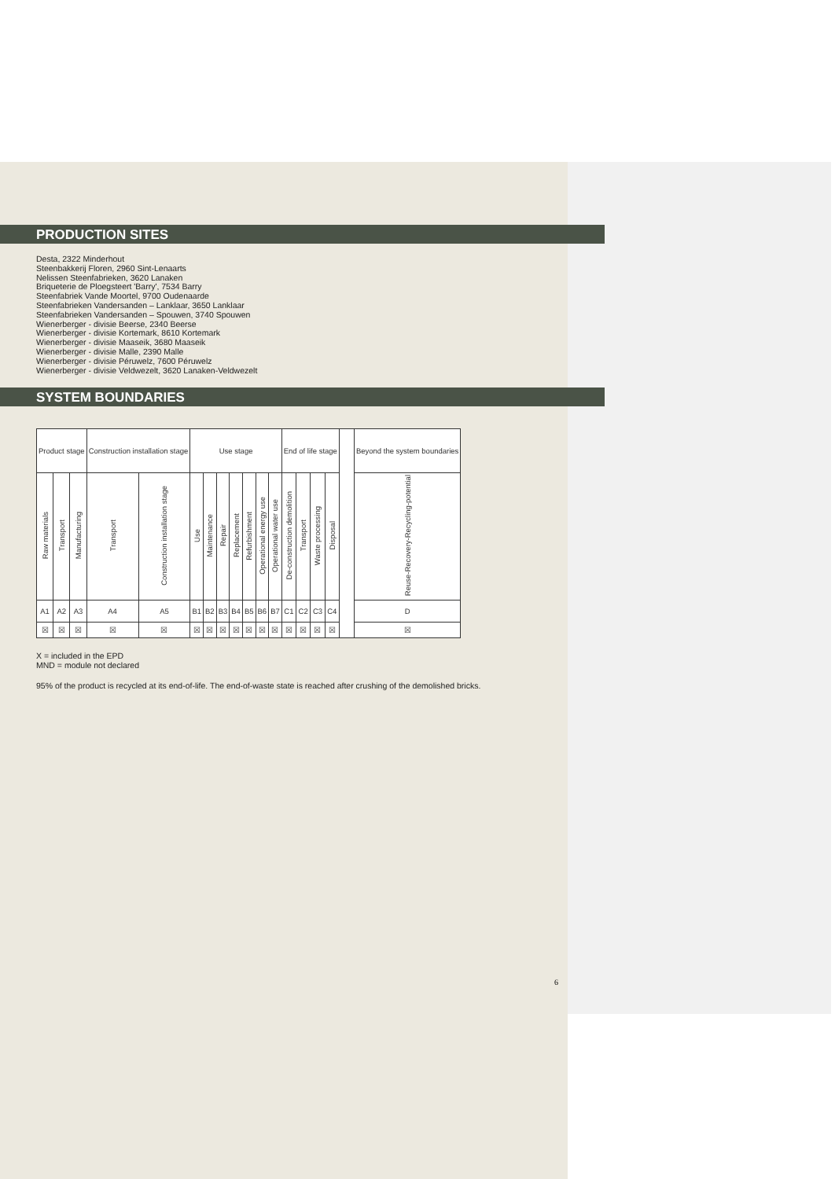PRODUCTION SITES
Desta, 2322 Minderhout
Steenbakkerij Floren, 2960 Sint-Lenaarts
Nelissen Steenfabrieken, 3620 Lanaken
Briqueterie de Ploegsteert 'Barry', 7534 Barry
Steenfabriek Vande Moortel, 9700 Oudenaarde
Steenfabrieken Vandersanden – Lanklaar, 3650 Lanklaar
Steenfabrieken Vandersanden – Spouwen, 3740 Spouwen
Wienerberger - divisie Beerse, 2340 Beerse
Wienerberger - divisie Kortemark, 8610 Kortemark
Wienerberger - divisie Maaseik, 3680 Maaseik
Wienerberger - divisie Malle, 2390 Malle
Wienerberger - divisie Péruwelz, 7600 Péruwelz
Wienerberger - divisie Veldwezelt, 3620 Lanaken-Veldwezelt
SYSTEM BOUNDARIES
| Product stage | | | Construction installation stage | | Use stage | | | | | | | End of life stage | | | | | Beyond the system boundaries |
| --- | --- | --- | --- | --- | --- | --- | --- | --- | --- | --- | --- | --- | --- | --- | --- | --- | --- |
| Raw materials | Transport | Manufacturing | Transport | Construction installation stage | Use | Maintenance | Repair | Replacement | Refurbishment | Operational energy use | Operational water use | De-construction demolition | Transport | Waste processing | Disposal | | Reuse-Recovery-Recycling-potential |
| A1 | A2 | A3 | A4 | A5 | B1 | B2 | B3 | B4 | B5 | B6 | B7 | C1 | C2 | C3 | C4 | | D |
| ☒ | ☒ | ☒ | ☒ | ☒ | ☒ | ☒ | ☒ | ☒ | ☒ | ☒ | ☒ | ☒ | ☒ | ☒ | ☒ | | ☒ |
X = included in the EPD
MND = module not declared
95% of the product is recycled at its end-of-life. The end-of-waste state is reached after crushing of the demolished bricks.
6